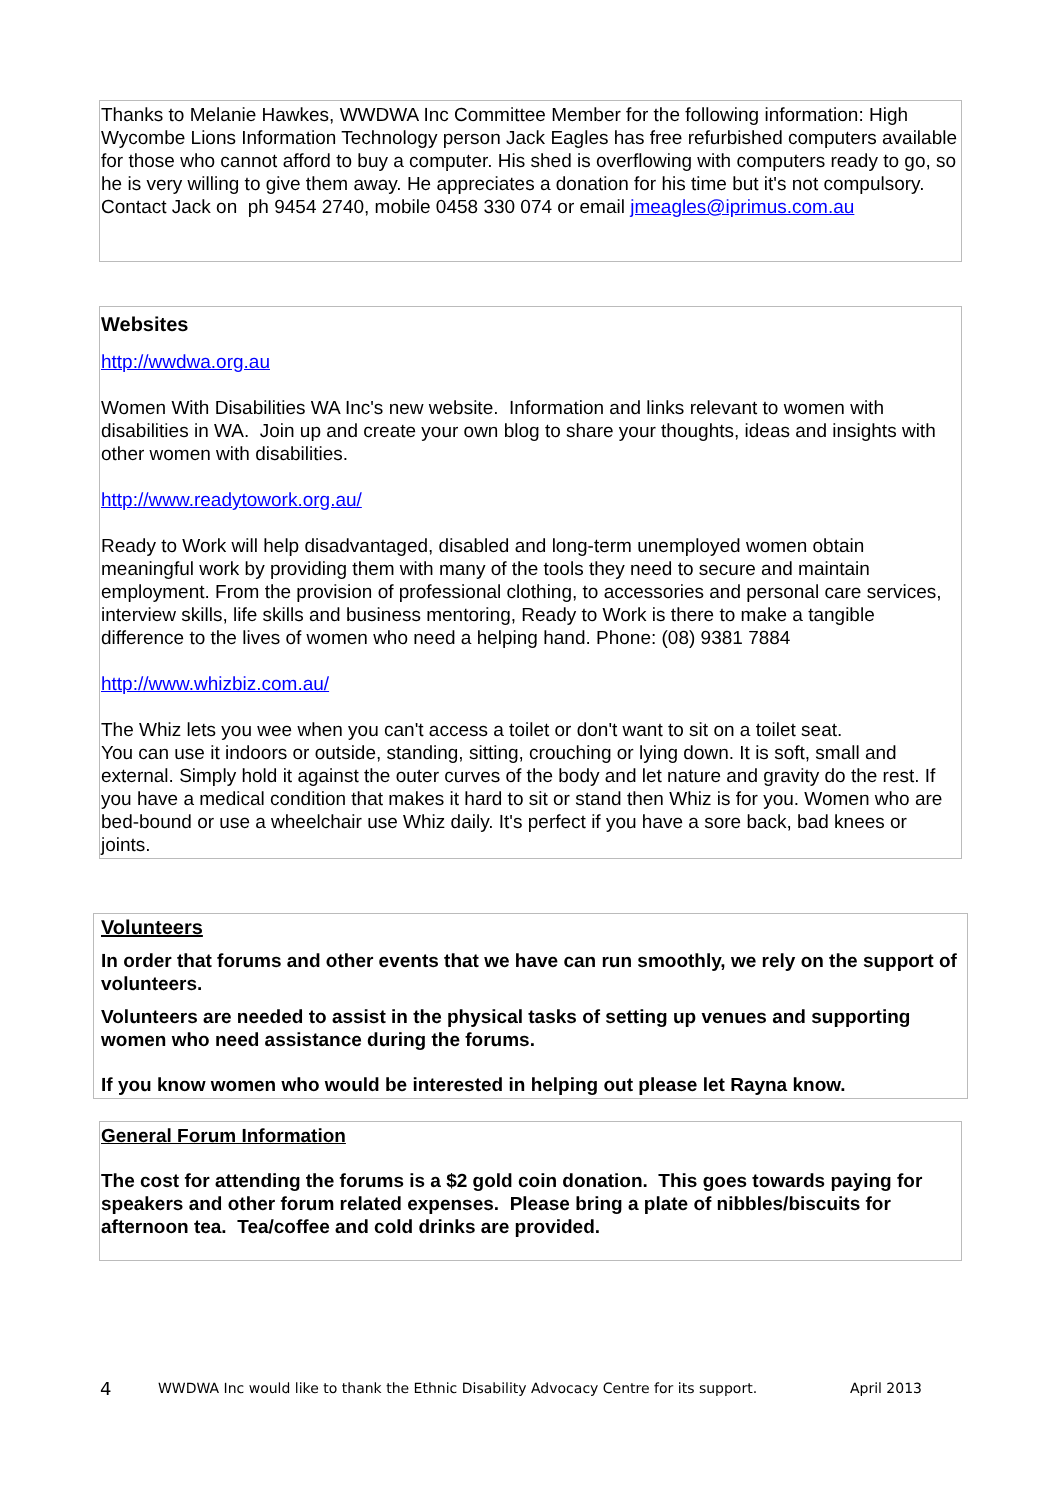Thanks to Melanie Hawkes, WWDWA Inc Committee Member for the following information: High Wycombe Lions Information Technology person Jack Eagles has free refurbished computers available for those who cannot afford to buy a computer. His shed is overflowing with computers ready to go, so he is very willing to give them away. He appreciates a donation for his time but it's not compulsory. Contact Jack on ph 9454 2740, mobile 0458 330 074 or email jmeagles@iprimus.com.au
Websites
http://wwdwa.org.au
Women With Disabilities WA Inc's new website. Information and links relevant to women with disabilities in WA. Join up and create your own blog to share your thoughts, ideas and insights with other women with disabilities.
http://www.readytowork.org.au/
Ready to Work will help disadvantaged, disabled and long-term unemployed women obtain meaningful work by providing them with many of the tools they need to secure and maintain employment. From the provision of professional clothing, to accessories and personal care services, interview skills, life skills and business mentoring, Ready to Work is there to make a tangible difference to the lives of women who need a helping hand. Phone: (08) 9381 7884
http://www.whizbiz.com.au/
The Whiz lets you wee when you can't access a toilet or don't want to sit on a toilet seat.
You can use it indoors or outside, standing, sitting, crouching or lying down. It is soft, small and external. Simply hold it against the outer curves of the body and let nature and gravity do the rest. If you have a medical condition that makes it hard to sit or stand then Whiz is for you. Women who are bed-bound or use a wheelchair use Whiz daily. It's perfect if you have a sore back, bad knees or joints.
Volunteers
In order that forums and other events that we have can run smoothly, we rely on the support of volunteers.
Volunteers are needed to assist in the physical tasks of setting up venues and supporting women who need assistance during the forums.
If you know women who would be interested in helping out please let Rayna know.
General Forum Information
The cost for attending the forums is a $2 gold coin donation. This goes towards paying for speakers and other forum related expenses. Please bring a plate of nibbles/biscuits for afternoon tea. Tea/coffee and cold drinks are provided.
4 WWDWA Inc would like to thank the Ethnic Disability Advocacy Centre for its support. April 2013